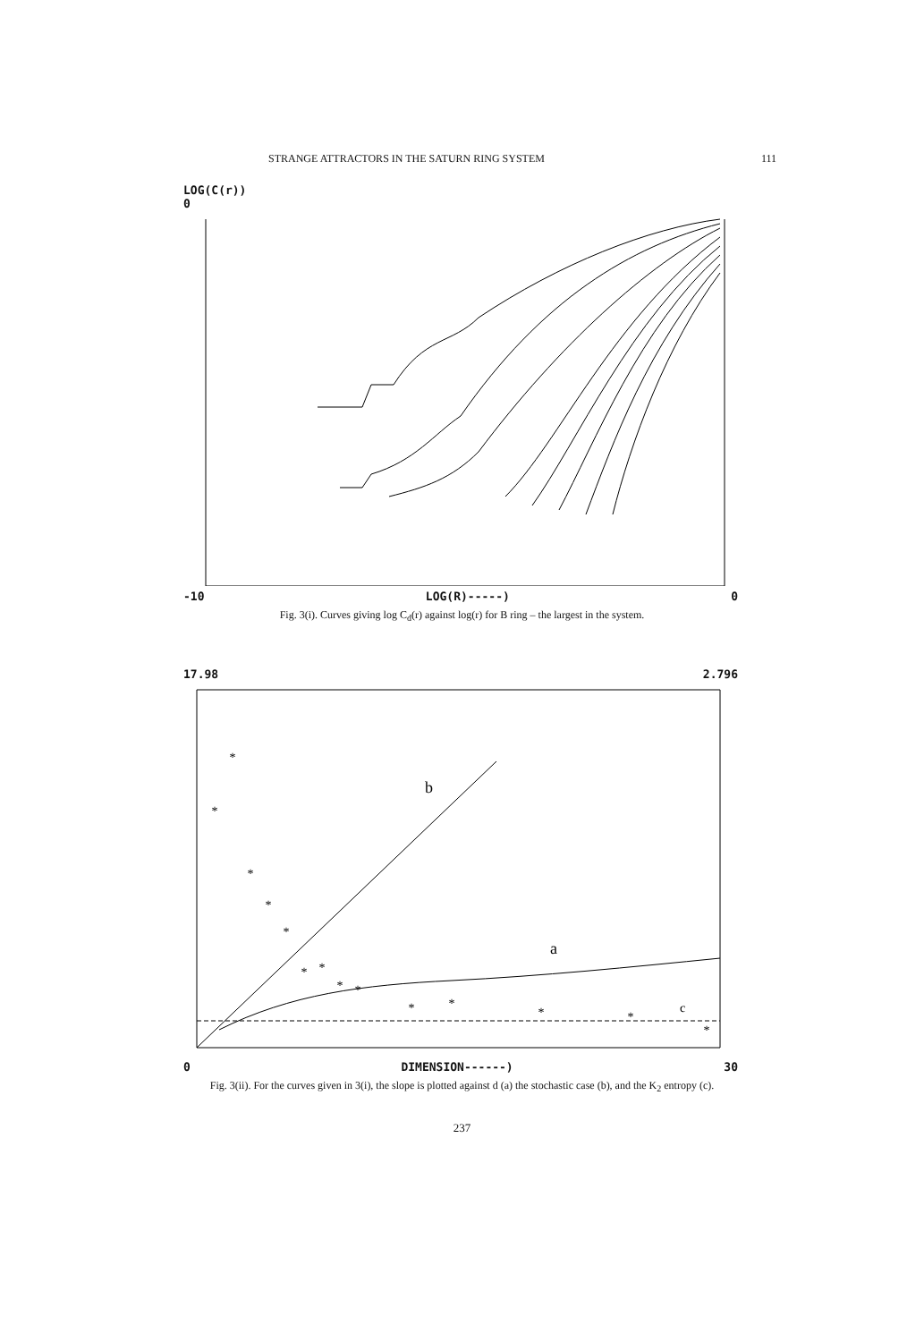STRANGE ATTRACTORS IN THE SATURN RING SYSTEM 111
LOG(C(r))
0
-10 LOG(R)-----) 0
Fig. 3(i). Curves giving log C<sub>d</sub>(r) against log(r) for B ring – the largest in the system.
17.98 2.796
b
a
c
*
*
*
*
*
*
*
*
*
*
*
*
*
*
0 DIMENSION------) 30
Fig. 3(ii). For the curves given in 3(i), the slope is plotted against d (a) the stochastic case (b), and the K<sub>2</sub> entropy (c).
237